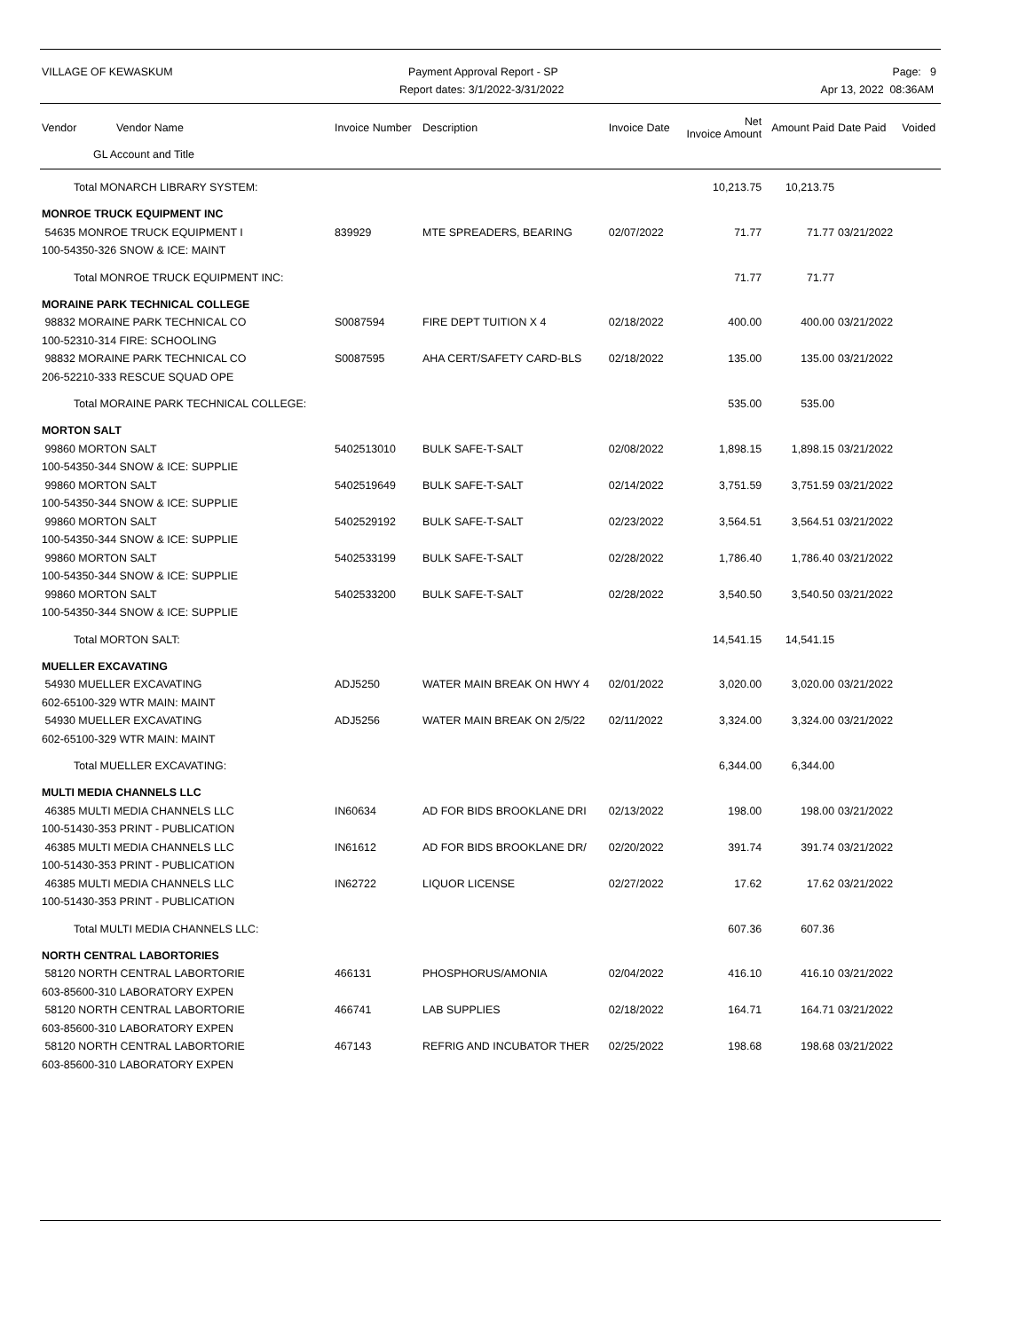VILLAGE OF KEWASKUM Payment Approval Report - SP
Report dates: 3/1/2022-3/31/2022
Page: 9
Apr 13, 2022 08:36AM
| Vendor Vendor Name | Invoice Number | Description | Invoice Date | Net Invoice Amount | Amount Paid | Date Paid | Voided |
| --- | --- | --- | --- | --- | --- | --- | --- |
| GL Account and Title | | | | | | | |
| Total MONARCH LIBRARY SYSTEM: | | | | 10,213.75 | 10,213.75 | | |
| MONROE TRUCK EQUIPMENT INC | | | | | | | |
| 54635 MONROE TRUCK EQUIPMENT I | 839929 | MTE SPREADERS, BEARING | 02/07/2022 | 71.77 | 71.77 | 03/21/2022 | |
| 100-54350-326 SNOW & ICE: MAINT | | | | | | | |
| Total MONROE TRUCK EQUIPMENT INC: | | | | 71.77 | 71.77 | | |
| MORAINE PARK TECHNICAL COLLEGE | | | | | | | |
| 98832 MORAINE PARK TECHNICAL CO | S0087594 | FIRE DEPT TUITION X 4 | 02/18/2022 | 400.00 | 400.00 | 03/21/2022 | |
| 100-52310-314 FIRE: SCHOOLING | | | | | | | |
| 98832 MORAINE PARK TECHNICAL CO | S0087595 | AHA CERT/SAFETY CARD-BLS | 02/18/2022 | 135.00 | 135.00 | 03/21/2022 | |
| 206-52210-333 RESCUE SQUAD OPE | | | | | | | |
| Total MORAINE PARK TECHNICAL COLLEGE: | | | | 535.00 | 535.00 | | |
| MORTON SALT | | | | | | | |
| 99860 MORTON SALT | 5402513010 | BULK SAFE-T-SALT | 02/08/2022 | 1,898.15 | 1,898.15 | 03/21/2022 | |
| 100-54350-344 SNOW & ICE: SUPPLIE | | | | | | | |
| 99860 MORTON SALT | 5402519649 | BULK SAFE-T-SALT | 02/14/2022 | 3,751.59 | 3,751.59 | 03/21/2022 | |
| 100-54350-344 SNOW & ICE: SUPPLIE | | | | | | | |
| 99860 MORTON SALT | 5402529192 | BULK SAFE-T-SALT | 02/23/2022 | 3,564.51 | 3,564.51 | 03/21/2022 | |
| 100-54350-344 SNOW & ICE: SUPPLIE | | | | | | | |
| 99860 MORTON SALT | 5402533199 | BULK SAFE-T-SALT | 02/28/2022 | 1,786.40 | 1,786.40 | 03/21/2022 | |
| 100-54350-344 SNOW & ICE: SUPPLIE | | | | | | | |
| 99860 MORTON SALT | 5402533200 | BULK SAFE-T-SALT | 02/28/2022 | 3,540.50 | 3,540.50 | 03/21/2022 | |
| 100-54350-344 SNOW & ICE: SUPPLIE | | | | | | | |
| Total MORTON SALT: | | | | 14,541.15 | 14,541.15 | | |
| MUELLER EXCAVATING | | | | | | | |
| 54930 MUELLER EXCAVATING | ADJ5250 | WATER MAIN BREAK ON HWY 4 | 02/01/2022 | 3,020.00 | 3,020.00 | 03/21/2022 | |
| 602-65100-329 WTR MAIN: MAINT | | | | | | | |
| 54930 MUELLER EXCAVATING | ADJ5256 | WATER MAIN BREAK ON 2/5/22 | 02/11/2022 | 3,324.00 | 3,324.00 | 03/21/2022 | |
| 602-65100-329 WTR MAIN: MAINT | | | | | | | |
| Total MUELLER EXCAVATING: | | | | 6,344.00 | 6,344.00 | | |
| MULTI MEDIA CHANNELS LLC | | | | | | | |
| 46385 MULTI MEDIA CHANNELS LLC | IN60634 | AD FOR BIDS BROOKLANE DRI | 02/13/2022 | 198.00 | 198.00 | 03/21/2022 | |
| 100-51430-353 PRINT - PUBLICATION | | | | | | | |
| 46385 MULTI MEDIA CHANNELS LLC | IN61612 | AD FOR BIDS BROOKLANE DR/ | 02/20/2022 | 391.74 | 391.74 | 03/21/2022 | |
| 100-51430-353 PRINT - PUBLICATION | | | | | | | |
| 46385 MULTI MEDIA CHANNELS LLC | IN62722 | LIQUOR LICENSE | 02/27/2022 | 17.62 | 17.62 | 03/21/2022 | |
| 100-51430-353 PRINT - PUBLICATION | | | | | | | |
| Total MULTI MEDIA CHANNELS LLC: | | | | 607.36 | 607.36 | | |
| NORTH CENTRAL LABORTORIES | | | | | | | |
| 58120 NORTH CENTRAL LABORTORIE | 466131 | PHOSPHORUS/AMONIA | 02/04/2022 | 416.10 | 416.10 | 03/21/2022 | |
| 603-85600-310 LABORATORY EXPEN | | | | | | | |
| 58120 NORTH CENTRAL LABORTORIE | 466741 | LAB SUPPLIES | 02/18/2022 | 164.71 | 164.71 | 03/21/2022 | |
| 603-85600-310 LABORATORY EXPEN | | | | | | | |
| 58120 NORTH CENTRAL LABORTORIE | 467143 | REFRIG AND INCUBATOR THER | 02/25/2022 | 198.68 | 198.68 | 03/21/2022 | |
| 603-85600-310 LABORATORY EXPEN | | | | | | | |